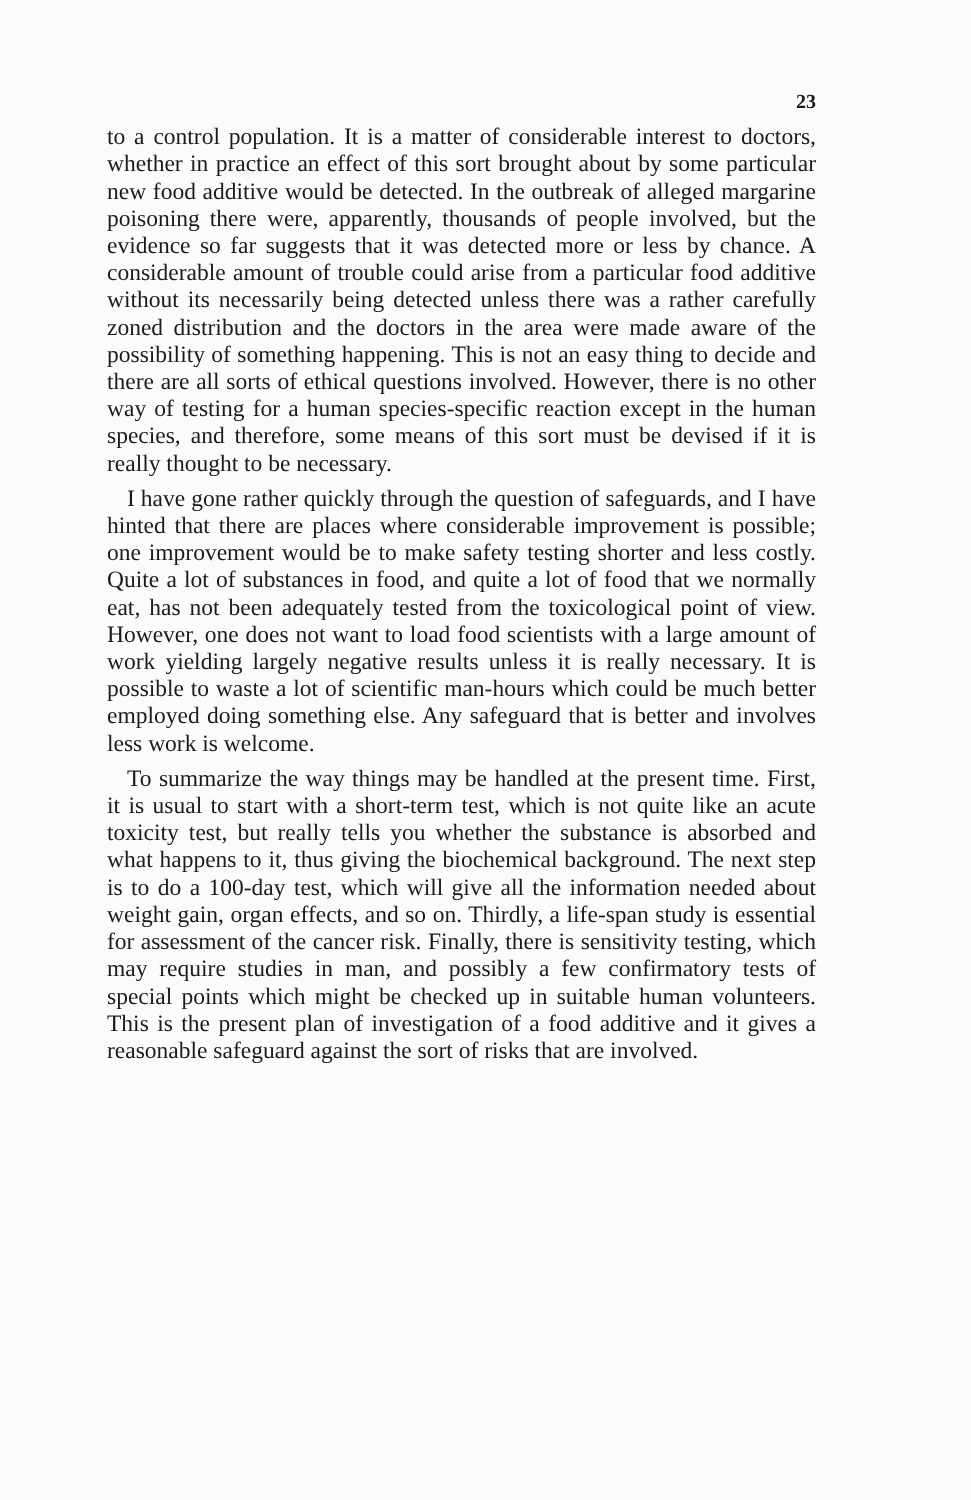23
to a control population. It is a matter of considerable interest to doctors, whether in practice an effect of this sort brought about by some particular new food additive would be detected. In the outbreak of alleged margarine poisoning there were, apparently, thousands of people involved, but the evidence so far suggests that it was detected more or less by chance. A considerable amount of trouble could arise from a particular food additive without its necessarily being detected unless there was a rather carefully zoned distribution and the doctors in the area were made aware of the possibility of something happening. This is not an easy thing to decide and there are all sorts of ethical questions involved. However, there is no other way of testing for a human species-specific reaction except in the human species, and therefore, some means of this sort must be devised if it is really thought to be necessary.
I have gone rather quickly through the question of safeguards, and I have hinted that there are places where considerable improvement is possible; one improvement would be to make safety testing shorter and less costly. Quite a lot of substances in food, and quite a lot of food that we normally eat, has not been adequately tested from the toxicological point of view. However, one does not want to load food scientists with a large amount of work yielding largely negative results unless it is really necessary. It is possible to waste a lot of scientific man-hours which could be much better employed doing something else. Any safeguard that is better and involves less work is welcome.
To summarize the way things may be handled at the present time. First, it is usual to start with a short-term test, which is not quite like an acute toxicity test, but really tells you whether the substance is absorbed and what happens to it, thus giving the biochemical background. The next step is to do a 100-day test, which will give all the information needed about weight gain, organ effects, and so on. Thirdly, a life-span study is essential for assessment of the cancer risk. Finally, there is sensitivity testing, which may require studies in man, and possibly a few confirmatory tests of special points which might be checked up in suitable human volunteers. This is the present plan of investigation of a food additive and it gives a reasonable safeguard against the sort of risks that are involved.